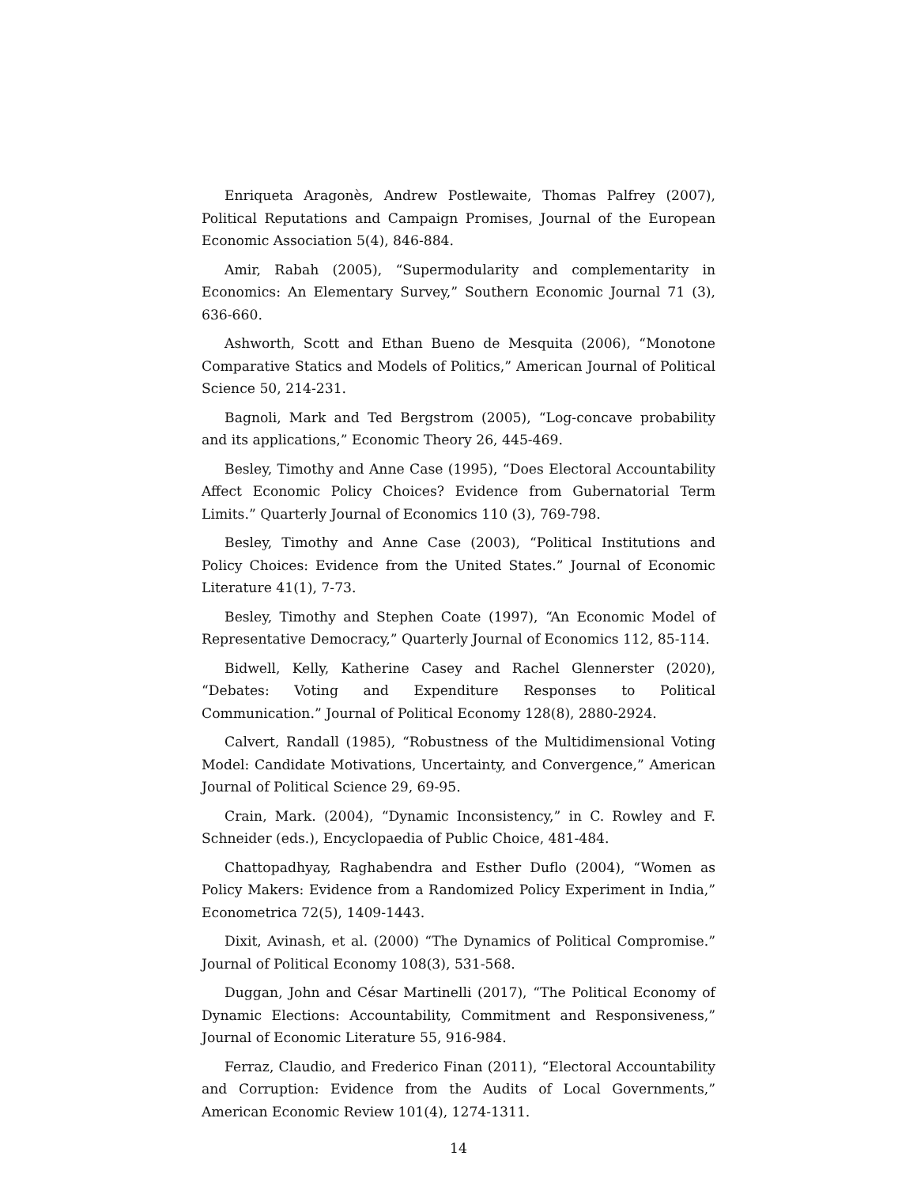Enriqueta Aragonès, Andrew Postlewaite, Thomas Palfrey (2007), Political Reputations and Campaign Promises, Journal of the European Economic Association 5(4), 846-884.
Amir, Rabah (2005), “Supermodularity and complementarity in Economics: An Elementary Survey,” Southern Economic Journal 71 (3), 636-660.
Ashworth, Scott and Ethan Bueno de Mesquita (2006), “Monotone Comparative Statics and Models of Politics,” American Journal of Political Science 50, 214-231.
Bagnoli, Mark and Ted Bergstrom (2005), “Log-concave probability and its applications,” Economic Theory 26, 445-469.
Besley, Timothy and Anne Case (1995), “Does Electoral Accountability Affect Economic Policy Choices? Evidence from Gubernatorial Term Limits.” Quarterly Journal of Economics 110 (3), 769-798.
Besley, Timothy and Anne Case (2003), “Political Institutions and Policy Choices: Evidence from the United States.” Journal of Economic Literature 41(1), 7-73.
Besley, Timothy and Stephen Coate (1997), “An Economic Model of Representative Democracy,” Quarterly Journal of Economics 112, 85-114.
Bidwell, Kelly, Katherine Casey and Rachel Glennerster (2020), “Debates: Voting and Expenditure Responses to Political Communication.” Journal of Political Economy 128(8), 2880-2924.
Calvert, Randall (1985), “Robustness of the Multidimensional Voting Model: Candidate Motivations, Uncertainty, and Convergence,” American Journal of Political Science 29, 69-95.
Crain, Mark. (2004), “Dynamic Inconsistency,” in C. Rowley and F. Schneider (eds.), Encyclopaedia of Public Choice, 481-484.
Chattopadhyay, Raghabendra and Esther Duflo (2004), “Women as Policy Makers: Evidence from a Randomized Policy Experiment in India,” Econometrica 72(5), 1409-1443.
Dixit, Avinash, et al. (2000) “The Dynamics of Political Compromise.” Journal of Political Economy 108(3), 531-568.
Duggan, John and César Martinelli (2017), “The Political Economy of Dynamic Elections: Accountability, Commitment and Responsiveness,” Journal of Economic Literature 55, 916-984.
Ferraz, Claudio, and Frederico Finan (2011), “Electoral Accountability and Corruption: Evidence from the Audits of Local Governments,” American Economic Review 101(4), 1274-1311.
14